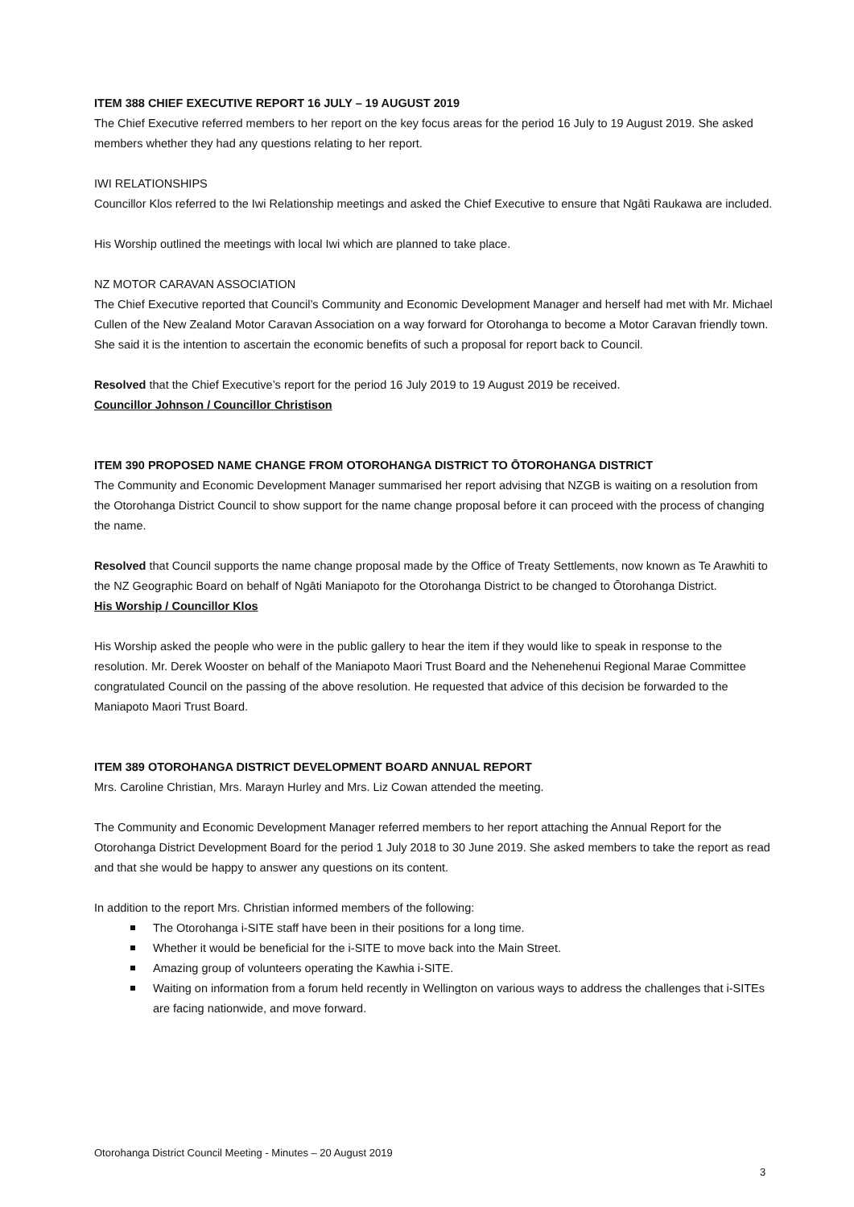ITEM 388 CHIEF EXECUTIVE REPORT 16 JULY – 19 AUGUST 2019
The Chief Executive referred members to her report on the key focus areas for the period 16 July to 19 August 2019. She asked members whether they had any questions relating to her report.
IWI RELATIONSHIPS
Councillor Klos referred to the Iwi Relationship meetings and asked the Chief Executive to ensure that Ngāti Raukawa are included.
His Worship outlined the meetings with local Iwi which are planned to take place.
NZ MOTOR CARAVAN ASSOCIATION
The Chief Executive reported that Council’s Community and Economic Development Manager and herself had met with Mr. Michael Cullen of the New Zealand Motor Caravan Association on a way forward for Otorohanga to become a Motor Caravan friendly town. She said it is the intention to ascertain the economic benefits of such a proposal for report back to Council.
Resolved that the Chief Executive’s report for the period 16 July 2019 to 19 August 2019 be received.
Councillor Johnson / Councillor Christison
ITEM 390 PROPOSED NAME CHANGE FROM OTOROHANGA DISTRICT TO ŌTOROHANGA DISTRICT
The Community and Economic Development Manager summarised her report advising that NZGB is waiting on a resolution from the Otorohanga District Council to show support for the name change proposal before it can proceed with the process of changing the name.
Resolved that Council supports the name change proposal made by the Office of Treaty Settlements, now known as Te Arawhiti to the NZ Geographic Board on behalf of Ngāti Maniapoto for the Otorohanga District to be changed to Ōtorohanga District.
His Worship / Councillor Klos
His Worship asked the people who were in the public gallery to hear the item if they would like to speak in response to the resolution. Mr. Derek Wooster on behalf of the Maniapoto Maori Trust Board and the Nehenehenui Regional Marae Committee congratulated Council on the passing of the above resolution. He requested that advice of this decision be forwarded to the Maniapoto Maori Trust Board.
ITEM 389 OTOROHANGA DISTRICT DEVELOPMENT BOARD ANNUAL REPORT
Mrs. Caroline Christian, Mrs. Marayn Hurley and Mrs. Liz Cowan attended the meeting.
The Community and Economic Development Manager referred members to her report attaching the Annual Report for the Otorohanga District Development Board for the period 1 July 2018 to 30 June 2019. She asked members to take the report as read and that she would be happy to answer any questions on its content.
In addition to the report Mrs. Christian informed members of the following:
The Otorohanga i-SITE staff have been in their positions for a long time.
Whether it would be beneficial for the i-SITE to move back into the Main Street.
Amazing group of volunteers operating the Kawhia i-SITE.
Waiting on information from a forum held recently in Wellington on various ways to address the challenges that i-SITEs are facing nationwide, and move forward.
Otorohanga District Council Meeting - Minutes – 20 August 2019
3